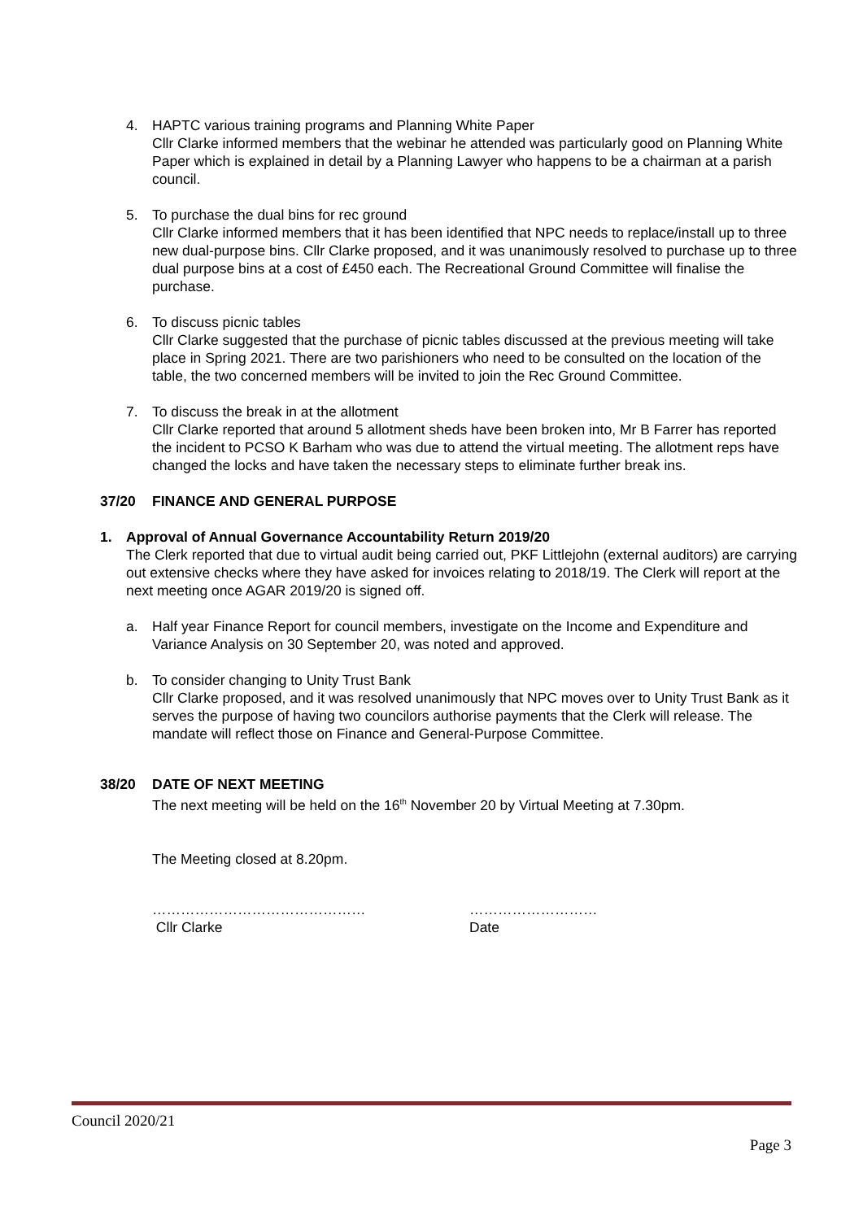4. HAPTC various training programs and Planning White Paper
Cllr Clarke informed members that the webinar he attended was particularly good on Planning White Paper which is explained in detail by a Planning Lawyer who happens to be a chairman at a parish council.
5. To purchase the dual bins for rec ground
Cllr Clarke informed members that it has been identified that NPC needs to replace/install up to three new dual-purpose bins. Cllr Clarke proposed, and it was unanimously resolved to purchase up to three dual purpose bins at a cost of £450 each. The Recreational Ground Committee will finalise the purchase.
6. To discuss picnic tables
Cllr Clarke suggested that the purchase of picnic tables discussed at the previous meeting will take place in Spring 2021. There are two parishioners who need to be consulted on the location of the table, the two concerned members will be invited to join the Rec Ground Committee.
7. To discuss the break in at the allotment
Cllr Clarke reported that around 5 allotment sheds have been broken into, Mr B Farrer has reported the incident to PCSO K Barham who was due to attend the virtual meeting. The allotment reps have changed the locks and have taken the necessary steps to eliminate further break ins.
37/20 FINANCE AND GENERAL PURPOSE
1. Approval of Annual Governance Accountability Return 2019/20
The Clerk reported that due to virtual audit being carried out, PKF Littlejohn (external auditors) are carrying out extensive checks where they have asked for invoices relating to 2018/19. The Clerk will report at the next meeting once AGAR 2019/20 is signed off.
a. Half year Finance Report for council members, investigate on the Income and Expenditure and Variance Analysis on 30 September 20, was noted and approved.
b. To consider changing to Unity Trust Bank
Cllr Clarke proposed, and it was resolved unanimously that NPC moves over to Unity Trust Bank as it serves the purpose of having two councilors authorise payments that the Clerk will release. The mandate will reflect those on Finance and General-Purpose Committee.
38/20 DATE OF NEXT MEETING
The next meeting will be held on the 16<sup>th</sup> November 20 by Virtual Meeting at 7.30pm.
The Meeting closed at 8.20pm.
………………………………………
Cllr Clarke
………………………
Date
Council 2020/21
Page 3